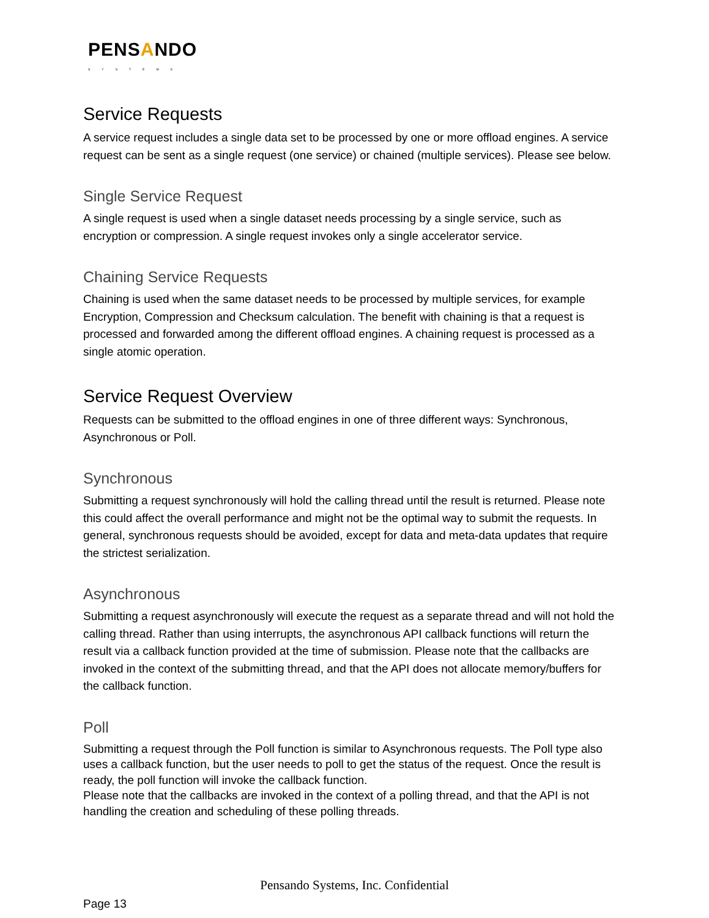PENSANDO
SYSTEMS
Service Requests
A service request includes a single data set to be processed by one or more offload engines. A service request can be sent as a single request (one service) or chained (multiple services). Please see below.
Single Service Request
A single request is used when a single dataset needs processing by a single service, such as encryption or compression. A single request invokes only a single accelerator service.
Chaining Service Requests
Chaining is used when the same dataset needs to be processed by multiple services, for example Encryption, Compression and Checksum calculation. The benefit with chaining is that a request is processed and forwarded among the different offload engines. A chaining request is processed as a single atomic operation.
Service Request Overview
Requests can be submitted to the offload engines in one of three different ways: Synchronous, Asynchronous or Poll.
Synchronous
Submitting a request synchronously will hold the calling thread until the result is returned. Please note this could affect the overall performance and might not be the optimal way to submit the requests. In general, synchronous requests should be avoided, except for data and meta-data updates that require the strictest serialization.
Asynchronous
Submitting a request asynchronously will execute the request as a separate thread and will not hold the calling thread. Rather than using interrupts, the asynchronous API callback functions will return the result via a callback function provided at the time of submission. Please note that the callbacks are invoked in the context of the submitting thread, and that the API does not allocate memory/buffers for the callback function.
Poll
Submitting a request through the Poll function is similar to Asynchronous requests. The Poll type also uses a callback function, but the user needs to poll to get the status of the request. Once the result is ready, the poll function will invoke the callback function.
Please note that the callbacks are invoked in the context of a polling thread, and that the API is not handling the creation and scheduling of these polling threads.
Pensando Systems, Inc. Confidential
Page 13